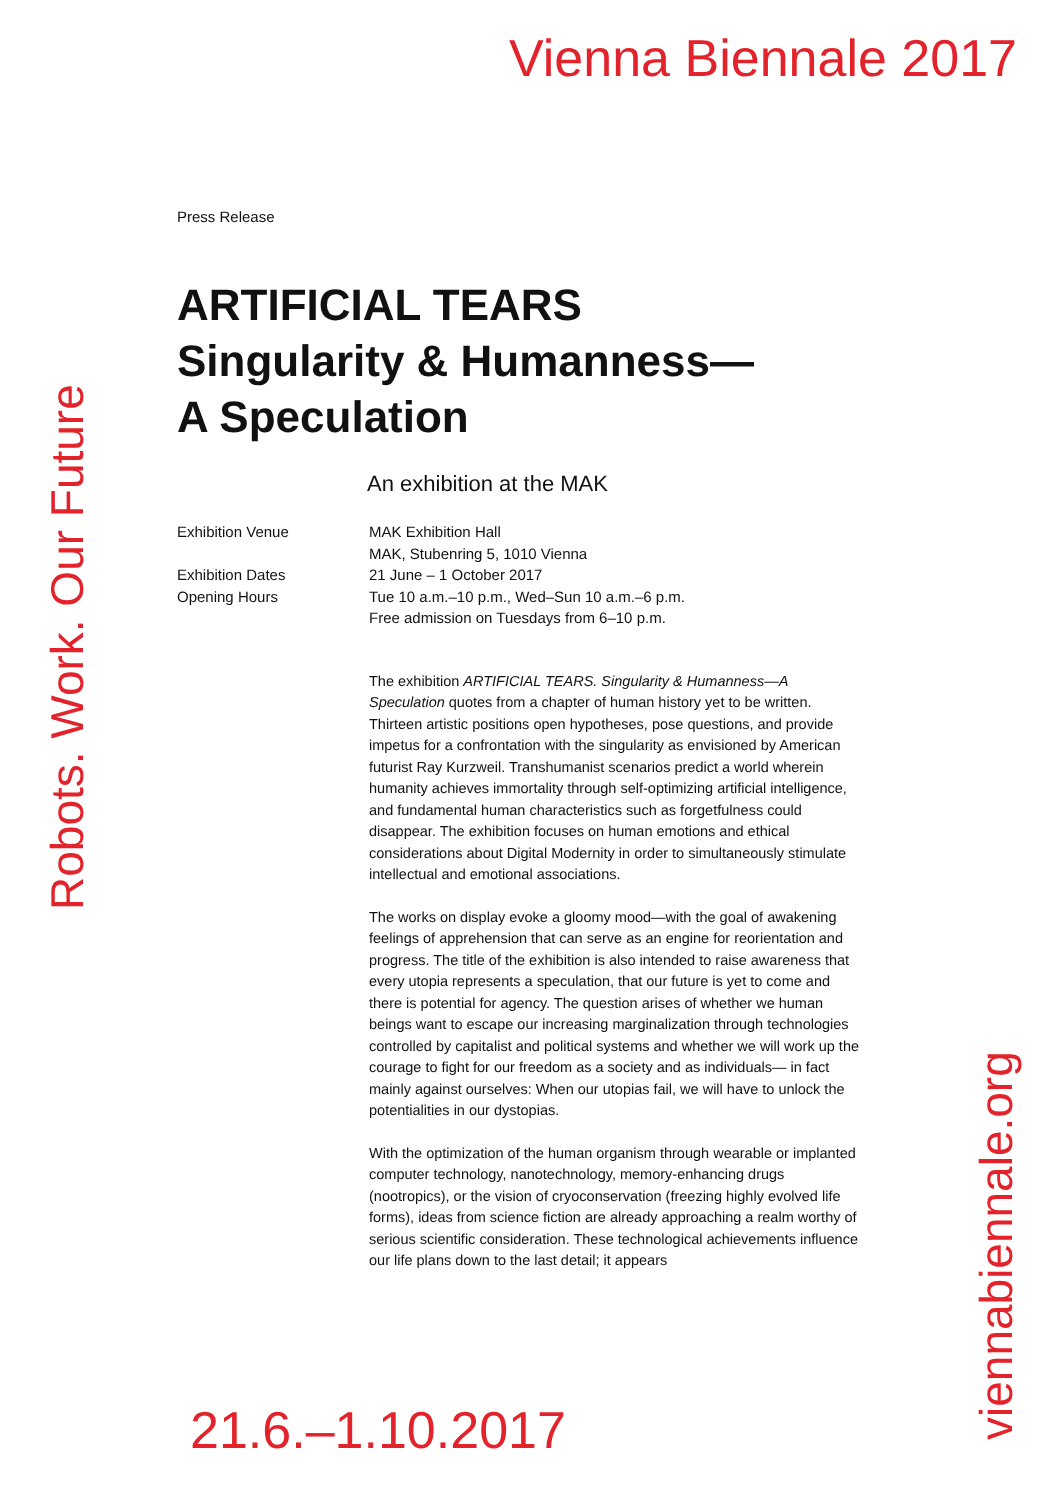Vienna Biennale 2017
Robots. Work. Our Future
Press Release
ARTIFICIAL TEARS
Singularity & Humanness—
A Speculation
An exhibition at the MAK
Exhibition Venue
MAK Exhibition Hall
MAK, Stubenring 5, 1010 Vienna
Exhibition Dates
Opening Hours
21 June – 1 October 2017
Tue 10 a.m.–10 p.m., Wed–Sun 10 a.m.–6 p.m.
Free admission on Tuesdays from 6–10 p.m.
The exhibition ARTIFICIAL TEARS. Singularity & Humanness—A Speculation quotes from a chapter of human history yet to be written. Thirteen artistic positions open hypotheses, pose questions, and provide impetus for a confrontation with the singularity as envisioned by American futurist Ray Kurzweil. Transhumanist scenarios predict a world wherein humanity achieves immortality through self-optimizing artificial intelligence, and fundamental human characteristics such as forgetfulness could disappear. The exhibition focuses on human emotions and ethical considerations about Digital Modernity in order to simultaneously stimulate intellectual and emotional associations.
The works on display evoke a gloomy mood—with the goal of awakening feelings of apprehension that can serve as an engine for reorientation and progress. The title of the exhibition is also intended to raise awareness that every utopia represents a speculation, that our future is yet to come and there is potential for agency. The question arises of whether we human beings want to escape our increasing marginalization through technologies controlled by capitalist and political systems and whether we will work up the courage to fight for our freedom as a society and as individuals— in fact mainly against ourselves: When our utopias fail, we will have to unlock the potentialities in our dystopias.
With the optimization of the human organism through wearable or implanted computer technology, nanotechnology, memory-enhancing drugs (nootropics), or the vision of cryoconservation (freezing highly evolved life forms), ideas from science fiction are already approaching a realm worthy of serious scientific consideration. These technological achievements influence our life plans down to the last detail; it appears
21.6.–1.10.2017
viennabiennale.org